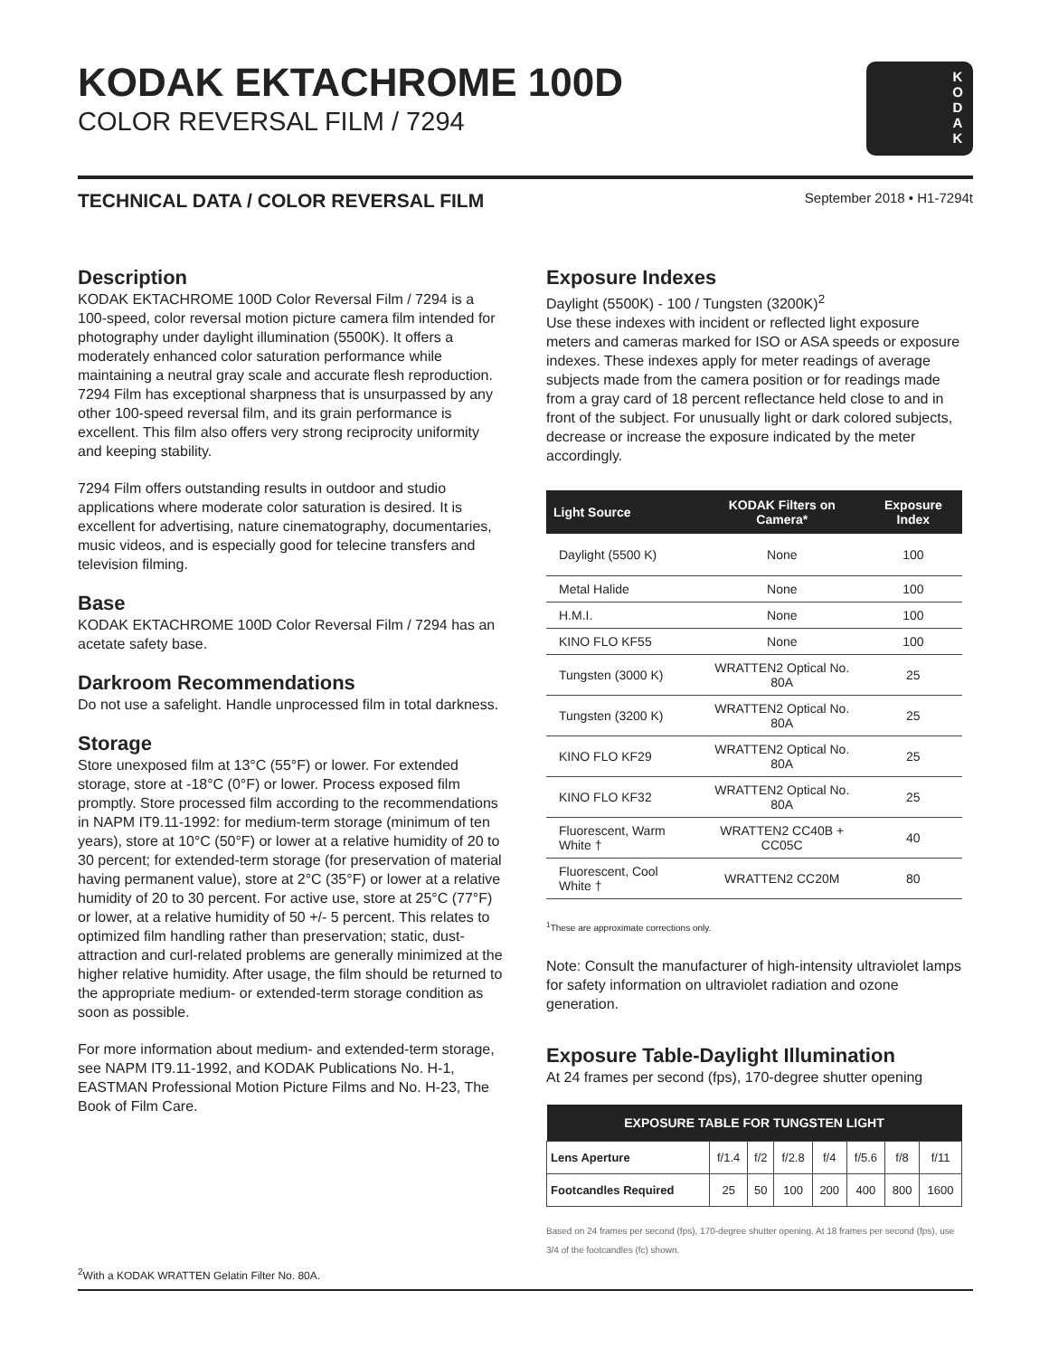KODAK EKTACHROME 100D
COLOR REVERSAL FILM / 7294
K O D A K
TECHNICAL DATA / COLOR REVERSAL FILM September 2018 • H1-7294t
Description
KODAK EKTACHROME 100D Color Reversal Film / 7294 is a 100-speed, color reversal motion picture camera film intended for photography under daylight illumination (5500K). It offers a moderately enhanced color saturation performance while maintaining a neutral gray scale and accurate flesh reproduction. 7294 Film has exceptional sharpness that is unsurpassed by any other 100-speed reversal film, and its grain performance is excellent. This film also offers very strong reciprocity uniformity and keeping stability.
7294 Film offers outstanding results in outdoor and studio applications where moderate color saturation is desired. It is excellent for advertising, nature cinematography, documentaries, music videos, and is especially good for telecine transfers and television filming.
Base
KODAK EKTACHROME 100D Color Reversal Film / 7294 has an acetate safety base.
Darkroom Recommendations
Do not use a safelight. Handle unprocessed film in total darkness.
Storage
Store unexposed film at 13°C (55°F) or lower. For extended storage, store at -18°C (0°F) or lower. Process exposed film promptly. Store processed film according to the recommendations in NAPM IT9.11-1992: for medium-term storage (minimum of ten years), store at 10°C (50°F) or lower at a relative humidity of 20 to 30 percent; for extended-term storage (for preservation of material having permanent value), store at 2°C (35°F) or lower at a relative humidity of 20 to 30 percent. For active use, store at 25°C (77°F) or lower, at a relative humidity of 50 +/- 5 percent. This relates to optimized film handling rather than preservation; static, dust-attraction and curl-related problems are generally minimized at the higher relative humidity. After usage, the film should be returned to the appropriate medium- or extended-term storage condition as soon as possible.
For more information about medium- and extended-term storage, see NAPM IT9.11-1992, and KODAK Publications No. H-1, EASTMAN Professional Motion Picture Films and No. H-23, The Book of Film Care.
Exposure Indexes
Daylight (5500K) - 100 / Tungsten (3200K)<sup>2</sup>
Use these indexes with incident or reflected light exposure meters and cameras marked for ISO or ASA speeds or exposure indexes. These indexes apply for meter readings of average subjects made from the camera position or for readings made from a gray card of 18 percent reflectance held close to and in front of the subject. For unusually light or dark colored subjects, decrease or increase the exposure indicated by the meter accordingly.
| Light Source | KODAK Filters on Camera* | Exposure Index |
| --- | --- | --- |
| Daylight (5500 K) | None | 100 |
| Metal Halide | None | 100 |
| H.M.I. | None | 100 |
| KINO FLO KF55 | None | 100 |
| Tungsten (3000 K) | WRATTEN2 Optical No. 80A | 25 |
| Tungsten (3200 K) | WRATTEN2 Optical No. 80A | 25 |
| KINO FLO KF29 | WRATTEN2 Optical No. 80A | 25 |
| KINO FLO KF32 | WRATTEN2 Optical No. 80A | 25 |
| Fluorescent, Warm White † | WRATTEN2 CC40B + CC05C | 40 |
| Fluorescent, Cool White † | WRATTEN2 CC20M | 80 |
<sup>1</sup> These are approximate corrections only.
Note: Consult the manufacturer of high-intensity ultraviolet lamps for safety information on ultraviolet radiation and ozone generation.
Exposure Table-Daylight Illumination
At 24 frames per second (fps), 170-degree shutter opening
| EXPOSURE TABLE FOR TUNGSTEN LIGHT | | | | | | | |
| --- | --- | --- | --- | --- | --- | --- | --- |
| Lens Aperture | f/1.4 | f/2 | f/2.8 | f/4 | f/5.6 | f/8 | f/11 |
| Footcandles Required | 25 | 50 | 100 | 200 | 400 | 800 | 1600 |
Based on 24 frames per second (fps), 170-degree shutter opening. At 18 frames per second (fps), use 3/4 of the footcandles (fc) shown.
<sup>2</sup> With a KODAK WRATTEN Gelatin Filter No. 80A.